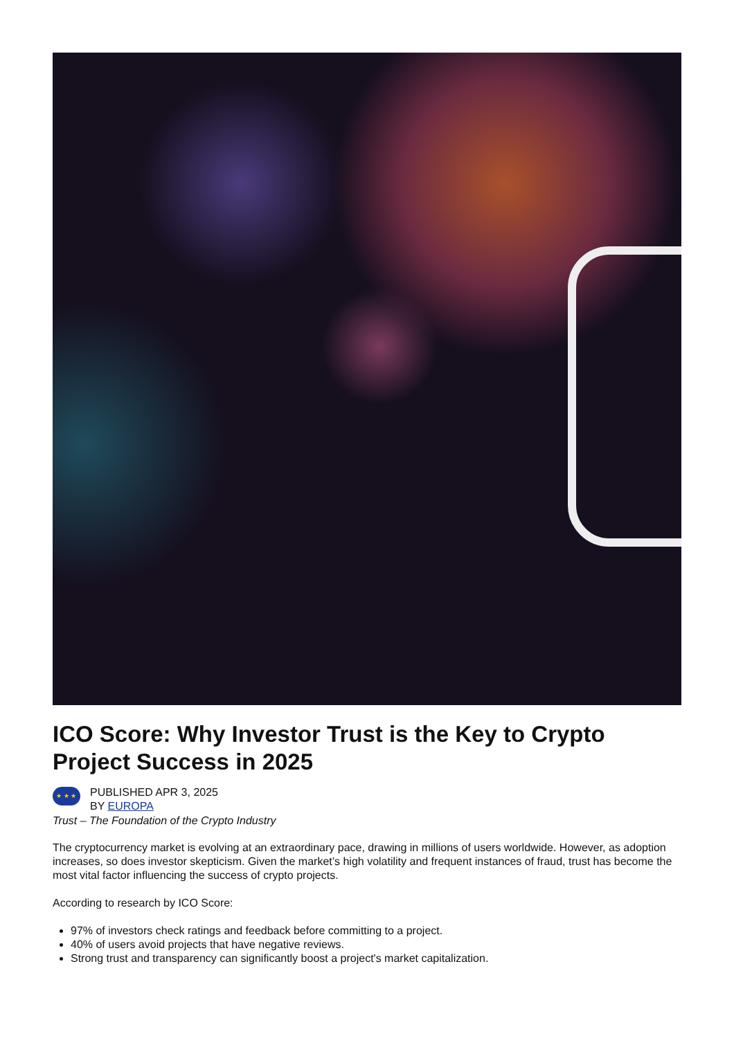ICO Score: Why Investor Trust is the Key to Crypto Project Success in 2025
★ ★ ★
PUBLISHED APR 3, 2025
BY EUROPA
Trust – The Foundation of the Crypto Industry
The cryptocurrency market is evolving at an extraordinary pace, drawing in millions of users worldwide. However, as adoption increases, so does investor skepticism. Given the market’s high volatility and frequent instances of fraud, trust has become the most vital factor influencing the success of crypto projects.
According to research by ICO Score:
97% of investors check ratings and feedback before committing to a project.
40% of users avoid projects that have negative reviews.
Strong trust and transparency can significantly boost a project's market capitalization.